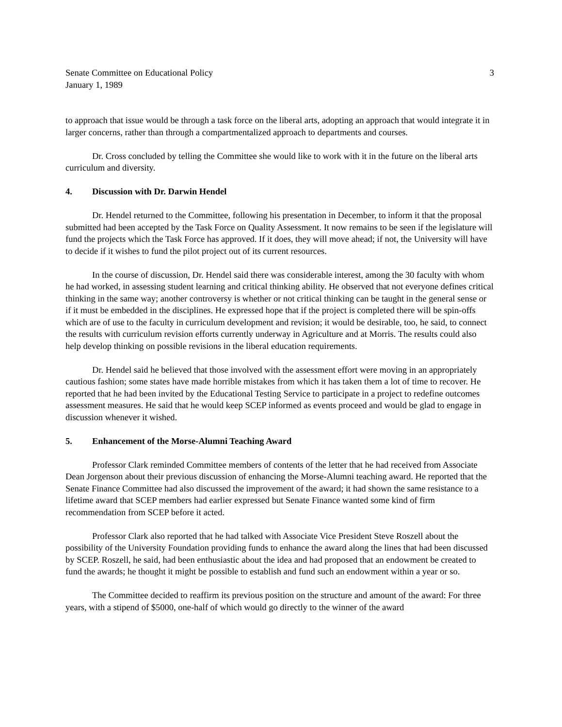Senate Committee on Educational Policy 3
January 1, 1989
to approach that issue would be through a task force on the liberal arts, adopting an approach that would integrate it in larger concerns, rather than through a compartmentalized approach to departments and courses.
Dr. Cross concluded by telling the Committee she would like to work with it in the future on the liberal arts curriculum and diversity.
4. Discussion with Dr. Darwin Hendel
Dr. Hendel returned to the Committee, following his presentation in December, to inform it that the proposal submitted had been accepted by the Task Force on Quality Assessment. It now remains to be seen if the legislature will fund the projects which the Task Force has approved. If it does, they will move ahead; if not, the University will have to decide if it wishes to fund the pilot project out of its current resources.
In the course of discussion, Dr. Hendel said there was considerable interest, among the 30 faculty with whom he had worked, in assessing student learning and critical thinking ability. He observed that not everyone defines critical thinking in the same way; another controversy is whether or not critical thinking can be taught in the general sense or if it must be embedded in the disciplines. He expressed hope that if the project is completed there will be spin-offs which are of use to the faculty in curriculum development and revision; it would be desirable, too, he said, to connect the results with curriculum revision efforts currently underway in Agriculture and at Morris. The results could also help develop thinking on possible revisions in the liberal education requirements.
Dr. Hendel said he believed that those involved with the assessment effort were moving in an appropriately cautious fashion; some states have made horrible mistakes from which it has taken them a lot of time to recover. He reported that he had been invited by the Educational Testing Service to participate in a project to redefine outcomes assessment measures. He said that he would keep SCEP informed as events proceed and would be glad to engage in discussion whenever it wished.
5. Enhancement of the Morse-Alumni Teaching Award
Professor Clark reminded Committee members of contents of the letter that he had received from Associate Dean Jorgenson about their previous discussion of enhancing the Morse-Alumni teaching award. He reported that the Senate Finance Committee had also discussed the improvement of the award; it had shown the same resistance to a lifetime award that SCEP members had earlier expressed but Senate Finance wanted some kind of firm recommendation from SCEP before it acted.
Professor Clark also reported that he had talked with Associate Vice President Steve Roszell about the possibility of the University Foundation providing funds to enhance the award along the lines that had been discussed by SCEP. Roszell, he said, had been enthusiastic about the idea and had proposed that an endowment be created to fund the awards; he thought it might be possible to establish and fund such an endowment within a year or so.
The Committee decided to reaffirm its previous position on the structure and amount of the award: For three years, with a stipend of $5000, one-half of which would go directly to the winner of the award